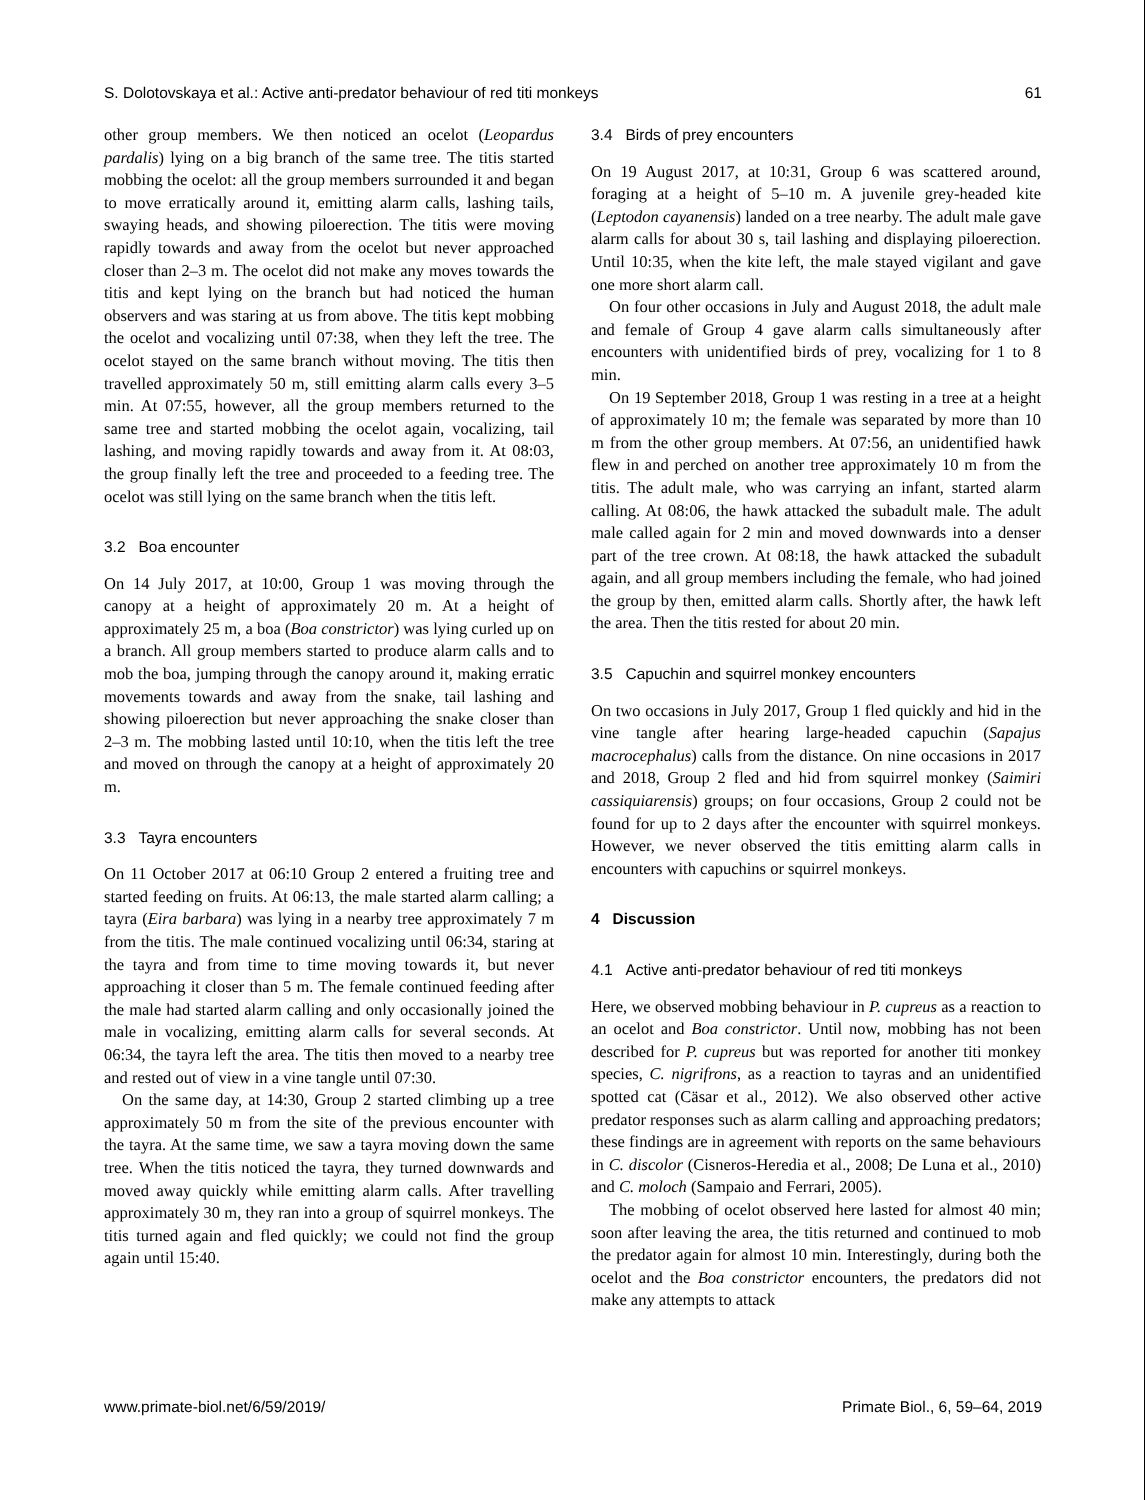S. Dolotovskaya et al.: Active anti-predator behaviour of red titi monkeys 61
other group members. We then noticed an ocelot (Leopardus pardalis) lying on a big branch of the same tree. The titis started mobbing the ocelot: all the group members surrounded it and began to move erratically around it, emitting alarm calls, lashing tails, swaying heads, and showing piloerection. The titis were moving rapidly towards and away from the ocelot but never approached closer than 2–3 m. The ocelot did not make any moves towards the titis and kept lying on the branch but had noticed the human observers and was staring at us from above. The titis kept mobbing the ocelot and vocalizing until 07:38, when they left the tree. The ocelot stayed on the same branch without moving. The titis then travelled approximately 50 m, still emitting alarm calls every 3–5 min. At 07:55, however, all the group members returned to the same tree and started mobbing the ocelot again, vocalizing, tail lashing, and moving rapidly towards and away from it. At 08:03, the group finally left the tree and proceeded to a feeding tree. The ocelot was still lying on the same branch when the titis left.
3.2 Boa encounter
On 14 July 2017, at 10:00, Group 1 was moving through the canopy at a height of approximately 20 m. At a height of approximately 25 m, a boa (Boa constrictor) was lying curled up on a branch. All group members started to produce alarm calls and to mob the boa, jumping through the canopy around it, making erratic movements towards and away from the snake, tail lashing and showing piloerection but never approaching the snake closer than 2–3 m. The mobbing lasted until 10:10, when the titis left the tree and moved on through the canopy at a height of approximately 20 m.
3.3 Tayra encounters
On 11 October 2017 at 06:10 Group 2 entered a fruiting tree and started feeding on fruits. At 06:13, the male started alarm calling; a tayra (Eira barbara) was lying in a nearby tree approximately 7 m from the titis. The male continued vocalizing until 06:34, staring at the tayra and from time to time moving towards it, but never approaching it closer than 5 m. The female continued feeding after the male had started alarm calling and only occasionally joined the male in vocalizing, emitting alarm calls for several seconds. At 06:34, the tayra left the area. The titis then moved to a nearby tree and rested out of view in a vine tangle until 07:30.
On the same day, at 14:30, Group 2 started climbing up a tree approximately 50 m from the site of the previous encounter with the tayra. At the same time, we saw a tayra moving down the same tree. When the titis noticed the tayra, they turned downwards and moved away quickly while emitting alarm calls. After travelling approximately 30 m, they ran into a group of squirrel monkeys. The titis turned again and fled quickly; we could not find the group again until 15:40.
3.4 Birds of prey encounters
On 19 August 2017, at 10:31, Group 6 was scattered around, foraging at a height of 5–10 m. A juvenile grey-headed kite (Leptodon cayanensis) landed on a tree nearby. The adult male gave alarm calls for about 30 s, tail lashing and displaying piloerection. Until 10:35, when the kite left, the male stayed vigilant and gave one more short alarm call.
On four other occasions in July and August 2018, the adult male and female of Group 4 gave alarm calls simultaneously after encounters with unidentified birds of prey, vocalizing for 1 to 8 min.
On 19 September 2018, Group 1 was resting in a tree at a height of approximately 10 m; the female was separated by more than 10 m from the other group members. At 07:56, an unidentified hawk flew in and perched on another tree approximately 10 m from the titis. The adult male, who was carrying an infant, started alarm calling. At 08:06, the hawk attacked the subadult male. The adult male called again for 2 min and moved downwards into a denser part of the tree crown. At 08:18, the hawk attacked the subadult again, and all group members including the female, who had joined the group by then, emitted alarm calls. Shortly after, the hawk left the area. Then the titis rested for about 20 min.
3.5 Capuchin and squirrel monkey encounters
On two occasions in July 2017, Group 1 fled quickly and hid in the vine tangle after hearing large-headed capuchin (Sapajus macrocephalus) calls from the distance. On nine occasions in 2017 and 2018, Group 2 fled and hid from squirrel monkey (Saimiri cassiquiarensis) groups; on four occasions, Group 2 could not be found for up to 2 days after the encounter with squirrel monkeys. However, we never observed the titis emitting alarm calls in encounters with capuchins or squirrel monkeys.
4 Discussion
4.1 Active anti-predator behaviour of red titi monkeys
Here, we observed mobbing behaviour in P. cupreus as a reaction to an ocelot and Boa constrictor. Until now, mobbing has not been described for P. cupreus but was reported for another titi monkey species, C. nigrifrons, as a reaction to tayras and an unidentified spotted cat (Cäsar et al., 2012). We also observed other active predator responses such as alarm calling and approaching predators; these findings are in agreement with reports on the same behaviours in C. discolor (Cisneros-Heredia et al., 2008; De Luna et al., 2010) and C. moloch (Sampaio and Ferrari, 2005).
The mobbing of ocelot observed here lasted for almost 40 min; soon after leaving the area, the titis returned and continued to mob the predator again for almost 10 min. Interestingly, during both the ocelot and the Boa constrictor encounters, the predators did not make any attempts to attack
www.primate-biol.net/6/59/2019/ Primate Biol., 6, 59–64, 2019